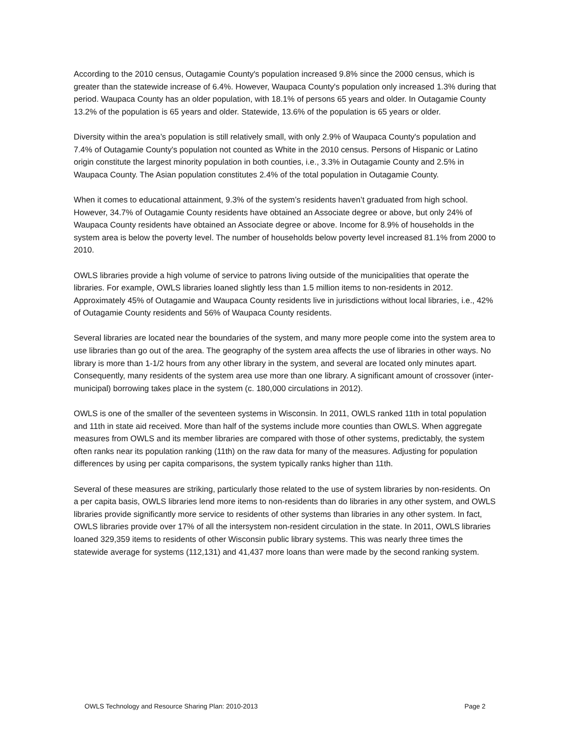According to the 2010 census, Outagamie County's population increased 9.8% since the 2000 census, which is greater than the statewide increase of 6.4%. However, Waupaca County's population only increased 1.3% during that period. Waupaca County has an older population, with 18.1% of persons 65 years and older. In Outagamie County 13.2% of the population is 65 years and older. Statewide, 13.6% of the population is 65 years or older.
Diversity within the area’s population is still relatively small, with only 2.9% of Waupaca County's population and 7.4% of Outagamie County's population not counted as White in the 2010 census. Persons of Hispanic or Latino origin constitute the largest minority population in both counties, i.e., 3.3% in Outagamie County and 2.5% in Waupaca County. The Asian population constitutes 2.4% of the total population in Outagamie County.
When it comes to educational attainment, 9.3% of the system’s residents haven’t graduated from high school. However, 34.7% of Outagamie County residents have obtained an Associate degree or above, but only 24% of Waupaca County residents have obtained an Associate degree or above. Income for 8.9% of households in the system area is below the poverty level. The number of households below poverty level increased 81.1% from 2000 to 2010.
OWLS libraries provide a high volume of service to patrons living outside of the municipalities that operate the libraries. For example, OWLS libraries loaned slightly less than 1.5 million items to non-residents in 2012. Approximately 45% of Outagamie and Waupaca County residents live in jurisdictions without local libraries, i.e., 42% of Outagamie County residents and 56% of Waupaca County residents.
Several libraries are located near the boundaries of the system, and many more people come into the system area to use libraries than go out of the area. The geography of the system area affects the use of libraries in other ways. No library is more than 1-1/2 hours from any other library in the system, and several are located only minutes apart. Consequently, many residents of the system area use more than one library. A significant amount of crossover (inter-municipal) borrowing takes place in the system (c. 180,000 circulations in 2012).
OWLS is one of the smaller of the seventeen systems in Wisconsin. In 2011, OWLS ranked 11th in total population and 11th in state aid received. More than half of the systems include more counties than OWLS. When aggregate measures from OWLS and its member libraries are compared with those of other systems, predictably, the system often ranks near its population ranking (11th) on the raw data for many of the measures. Adjusting for population differences by using per capita comparisons, the system typically ranks higher than 11th.
Several of these measures are striking, particularly those related to the use of system libraries by non-residents. On a per capita basis, OWLS libraries lend more items to non-residents than do libraries in any other system, and OWLS libraries provide significantly more service to residents of other systems than libraries in any other system. In fact, OWLS libraries provide over 17% of all the intersystem non-resident circulation in the state. In 2011, OWLS libraries loaned 329,359 items to residents of other Wisconsin public library systems. This was nearly three times the statewide average for systems (112,131) and 41,437 more loans than were made by the second ranking system.
OWLS Technology and Resource Sharing Plan: 2010-2013 Page 2